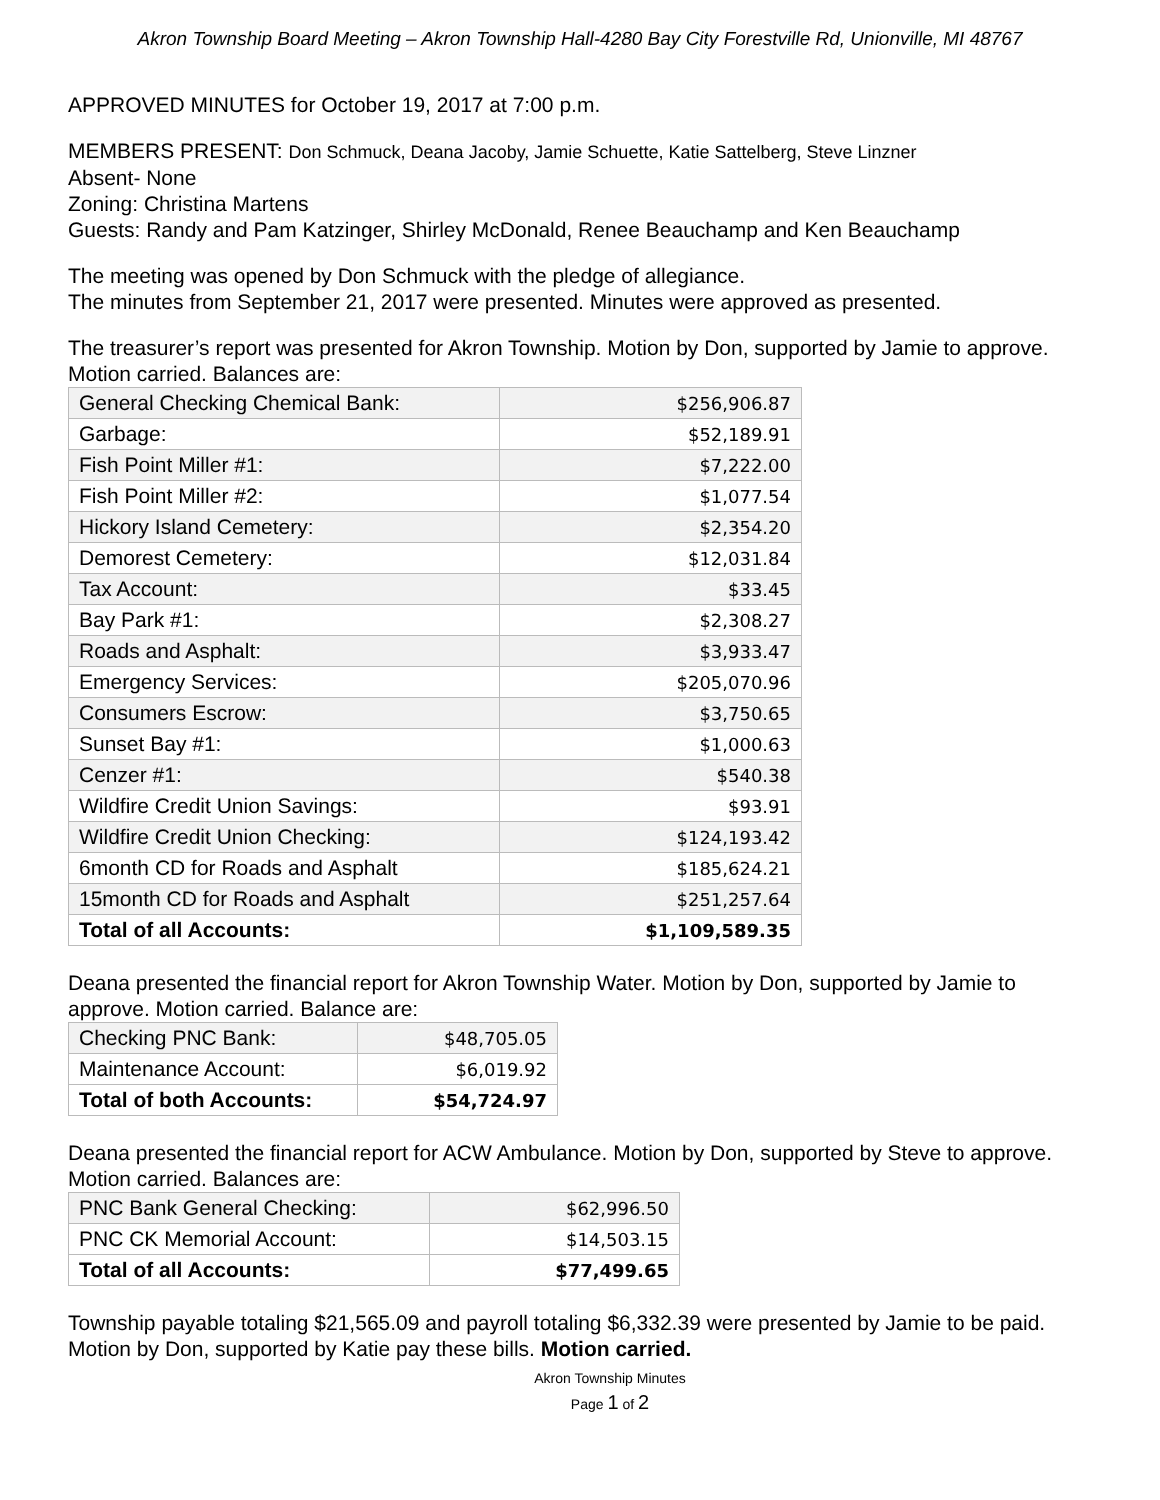Akron Township Board Meeting – Akron Township Hall-4280 Bay City Forestville Rd, Unionville, MI 48767
APPROVED MINUTES for October 19, 2017 at 7:00 p.m.
MEMBERS PRESENT: Don Schmuck, Deana Jacoby, Jamie Schuette, Katie Sattelberg, Steve Linzner
Absent- None
Zoning: Christina Martens
Guests: Randy and Pam Katzinger, Shirley McDonald, Renee Beauchamp and Ken Beauchamp
The meeting was opened by Don Schmuck with the pledge of allegiance.
The minutes from September 21, 2017 were presented. Minutes were approved as presented.
The treasurer’s report was presented for Akron Township. Motion by Don, supported by Jamie to approve. Motion carried. Balances are:
| General Checking Chemical Bank: | $256,906.87 |
| Garbage: | $52,189.91 |
| Fish Point Miller #1: | $7,222.00 |
| Fish Point Miller #2: | $1,077.54 |
| Hickory Island Cemetery: | $2,354.20 |
| Demorest Cemetery: | $12,031.84 |
| Tax Account: | $33.45 |
| Bay Park #1: | $2,308.27 |
| Roads and Asphalt: | $3,933.47 |
| Emergency Services: | $205,070.96 |
| Consumers Escrow: | $3,750.65 |
| Sunset Bay #1: | $1,000.63 |
| Cenzer #1: | $540.38 |
| Wildfire Credit Union Savings: | $93.91 |
| Wildfire Credit Union Checking: | $124,193.42 |
| 6month CD for Roads and Asphalt | $185,624.21 |
| 15month CD for Roads and Asphalt | $251,257.64 |
| Total of all Accounts: | $1,109,589.35 |
Deana presented the financial report for Akron Township Water. Motion by Don, supported by Jamie to approve. Motion carried. Balance are:
| Checking PNC Bank: | $48,705.05 |
| Maintenance Account: | $6,019.92 |
| Total of both Accounts: | $54,724.97 |
Deana presented the financial report for ACW Ambulance. Motion by Don, supported by Steve to approve. Motion carried. Balances are:
| PNC Bank General Checking: | $62,996.50 |
| PNC CK Memorial Account: | $14,503.15 |
| Total of all Accounts: | $77,499.65 |
Township payable totaling $21,565.09 and payroll totaling $6,332.39 were presented by Jamie to be paid. Motion by Don, supported by Katie pay these bills. Motion carried.
Akron Township Minutes
Page 1 of 2